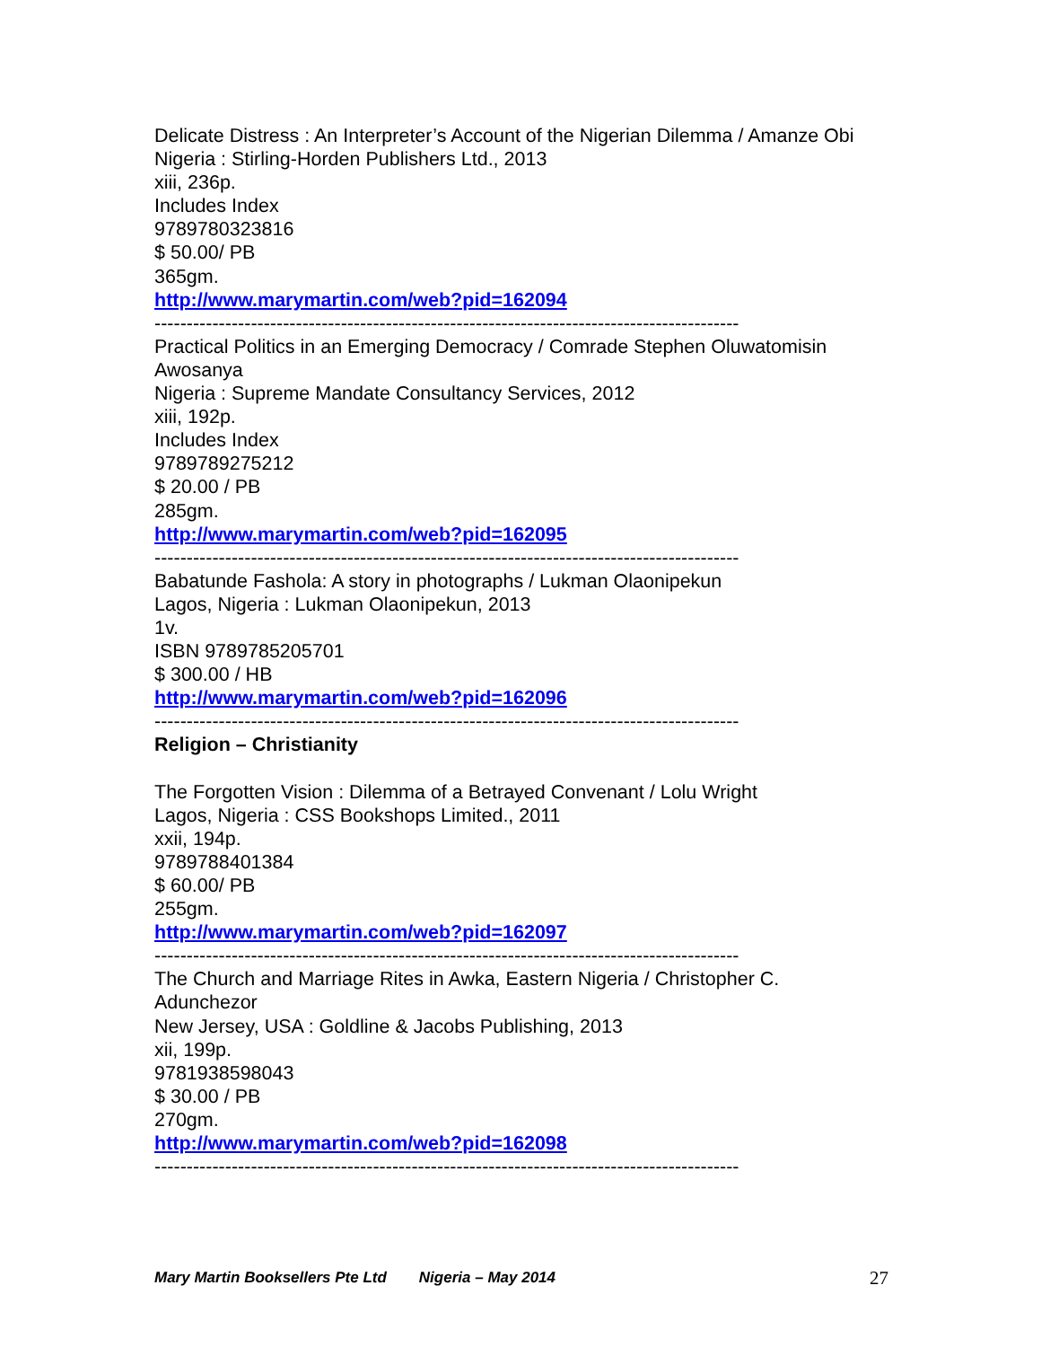Delicate Distress : An Interpreter’s Account of the Nigerian Dilemma / Amanze Obi
Nigeria : Stirling-Horden Publishers Ltd., 2013
xiii, 236p.
Includes Index
9789780323816
$ 50.00/ PB
365gm.
http://www.marymartin.com/web?pid=162094
-------------------------------------------------------------------------------------------
Practical Politics in an Emerging Democracy / Comrade Stephen Oluwatomisin Awosanya
Nigeria : Supreme Mandate Consultancy Services, 2012
xiii, 192p.
Includes Index
9789789275212
$ 20.00 / PB
285gm.
http://www.marymartin.com/web?pid=162095
-------------------------------------------------------------------------------------------
Babatunde Fashola: A story in photographs / Lukman Olaonipekun
Lagos, Nigeria : Lukman Olaonipekun, 2013
1v.
ISBN 9789785205701
$ 300.00 / HB
http://www.marymartin.com/web?pid=162096
-------------------------------------------------------------------------------------------
Religion – Christianity
The Forgotten Vision : Dilemma of a Betrayed Convenant / Lolu Wright
Lagos, Nigeria : CSS Bookshops Limited., 2011
xxii, 194p.
9789788401384
$ 60.00/ PB
255gm.
http://www.marymartin.com/web?pid=162097
-------------------------------------------------------------------------------------------
The Church and Marriage Rites in Awka, Eastern Nigeria / Christopher C. Adunchezor
New Jersey, USA : Goldline & Jacobs Publishing, 2013
xii, 199p.
9781938598043
$ 30.00 / PB
270gm.
http://www.marymartin.com/web?pid=162098
-------------------------------------------------------------------------------------------
Mary Martin Booksellers Pte Ltd Nigeria – May 2014 27